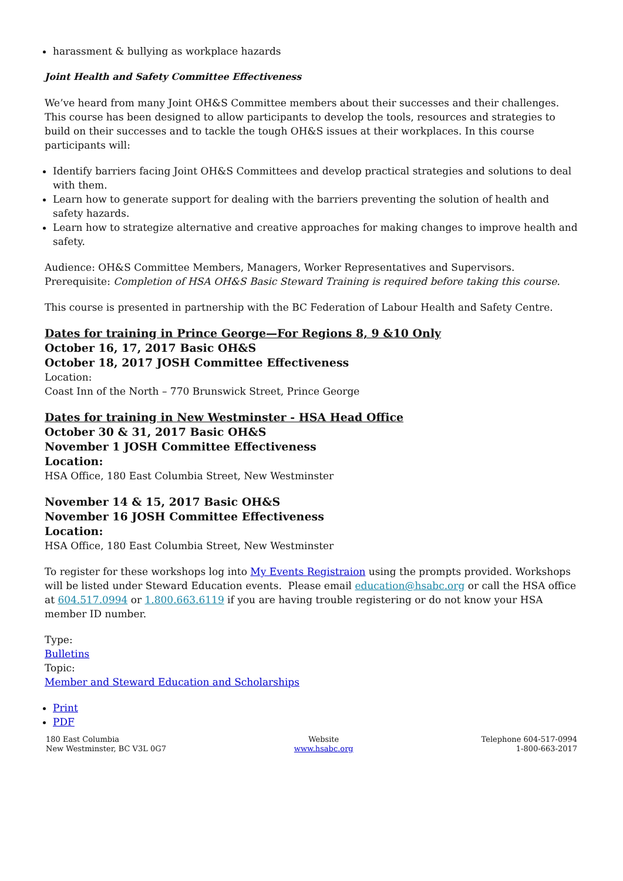harassment & bullying as workplace hazards
Joint Health and Safety Committee Effectiveness
We’ve heard from many Joint OH&S Committee members about their successes and their challenges. This course has been designed to allow participants to develop the tools, resources and strategies to build on their successes and to tackle the tough OH&S issues at their workplaces. In this course participants will:
Identify barriers facing Joint OH&S Committees and develop practical strategies and solutions to deal with them.
Learn how to generate support for dealing with the barriers preventing the solution of health and safety hazards.
Learn how to strategize alternative and creative approaches for making changes to improve health and safety.
Audience: OH&S Committee Members, Managers, Worker Representatives and Supervisors.
Prerequisite: Completion of HSA OH&S Basic Steward Training is required before taking this course.
This course is presented in partnership with the BC Federation of Labour Health and Safety Centre.
Dates for training in Prince George—For Regions 8, 9 &10 Only
October 16, 17, 2017 Basic OH&S
October 18, 2017 JOSH Committee Effectiveness
Location:
Coast Inn of the North – 770 Brunswick Street, Prince George
Dates for training in New Westminster - HSA Head Office
October 30 & 31, 2017 Basic OH&S
November 1 JOSH Committee Effectiveness
Location:
HSA Office, 180 East Columbia Street, New Westminster
November 14 & 15, 2017 Basic OH&S
November 16 JOSH Committee Effectiveness
Location:
HSA Office, 180 East Columbia Street, New Westminster
To register for these workshops log into My Events Registraion using the prompts provided. Workshops will be listed under Steward Education events. Please email education@hsabc.org or call the HSA office at 604.517.0994 or 1.800.663.6119 if you are having trouble registering or do not know your HSA member ID number.
Type:
Bulletins
Topic:
Member and Steward Education and Scholarships
Print
PDF
180 East Columbia
New Westminster, BC V3L 0G7
Website
www.hsabc.org
Telephone 604-517-0994
1-800-663-2017